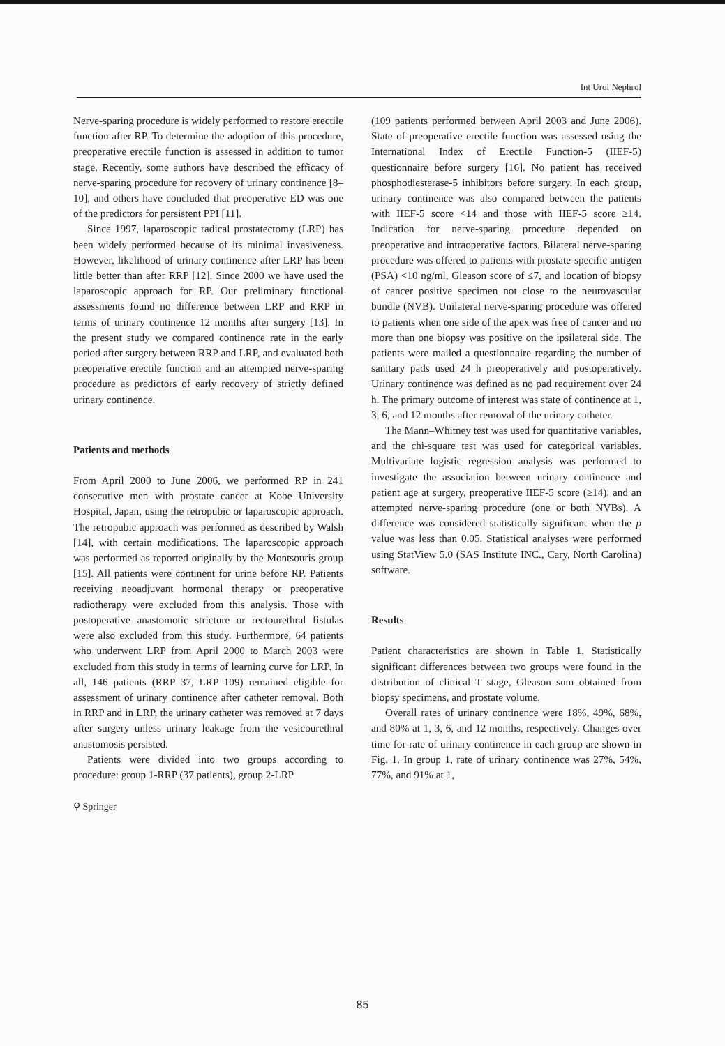Int Urol Nephrol
Nerve-sparing procedure is widely performed to restore erectile function after RP. To determine the adoption of this procedure, preoperative erectile function is assessed in addition to tumor stage. Recently, some authors have described the efficacy of nerve-sparing procedure for recovery of urinary continence [8–10], and others have concluded that preoperative ED was one of the predictors for persistent PPI [11].
Since 1997, laparoscopic radical prostatectomy (LRP) has been widely performed because of its minimal invasiveness. However, likelihood of urinary continence after LRP has been little better than after RRP [12]. Since 2000 we have used the laparoscopic approach for RP. Our preliminary functional assessments found no difference between LRP and RRP in terms of urinary continence 12 months after surgery [13]. In the present study we compared continence rate in the early period after surgery between RRP and LRP, and evaluated both preoperative erectile function and an attempted nerve-sparing procedure as predictors of early recovery of strictly defined urinary continence.
Patients and methods
From April 2000 to June 2006, we performed RP in 241 consecutive men with prostate cancer at Kobe University Hospital, Japan, using the retropubic or laparoscopic approach. The retropubic approach was performed as described by Walsh [14], with certain modifications. The laparoscopic approach was performed as reported originally by the Montsouris group [15]. All patients were continent for urine before RP. Patients receiving neoadjuvant hormonal therapy or preoperative radiotherapy were excluded from this analysis. Those with postoperative anastomotic stricture or rectourethral fistulas were also excluded from this study. Furthermore, 64 patients who underwent LRP from April 2000 to March 2003 were excluded from this study in terms of learning curve for LRP. In all, 146 patients (RRP 37, LRP 109) remained eligible for assessment of urinary continence after catheter removal. Both in RRP and in LRP, the urinary catheter was removed at 7 days after surgery unless urinary leakage from the vesicourethral anastomosis persisted.
Patients were divided into two groups according to procedure: group 1-RRP (37 patients), group 2-LRP
(109 patients performed between April 2003 and June 2006). State of preoperative erectile function was assessed using the International Index of Erectile Function-5 (IIEF-5) questionnaire before surgery [16]. No patient has received phosphodiesterase-5 inhibitors before surgery. In each group, urinary continence was also compared between the patients with IIEF-5 score <14 and those with IIEF-5 score ≥14. Indication for nerve-sparing procedure depended on preoperative and intraoperative factors. Bilateral nerve-sparing procedure was offered to patients with prostate-specific antigen (PSA) <10 ng/ml, Gleason score of ≤7, and location of biopsy of cancer positive specimen not close to the neurovascular bundle (NVB). Unilateral nerve-sparing procedure was offered to patients when one side of the apex was free of cancer and no more than one biopsy was positive on the ipsilateral side. The patients were mailed a questionnaire regarding the number of sanitary pads used 24 h preoperatively and postoperatively. Urinary continence was defined as no pad requirement over 24 h. The primary outcome of interest was state of continence at 1, 3, 6, and 12 months after removal of the urinary catheter.
The Mann–Whitney test was used for quantitative variables, and the chi-square test was used for categorical variables. Multivariate logistic regression analysis was performed to investigate the association between urinary continence and patient age at surgery, preoperative IIEF-5 score (≥14), and an attempted nerve-sparing procedure (one or both NVBs). A difference was considered statistically significant when the p value was less than 0.05. Statistical analyses were performed using StatView 5.0 (SAS Institute INC., Cary, North Carolina) software.
Results
Patient characteristics are shown in Table 1. Statistically significant differences between two groups were found in the distribution of clinical T stage, Gleason sum obtained from biopsy specimens, and prostate volume.
Overall rates of urinary continence were 18%, 49%, 68%, and 80% at 1, 3, 6, and 12 months, respectively. Changes over time for rate of urinary continence in each group are shown in Fig. 1. In group 1, rate of urinary continence was 27%, 54%, 77%, and 91% at 1,
⚲ Springer
85